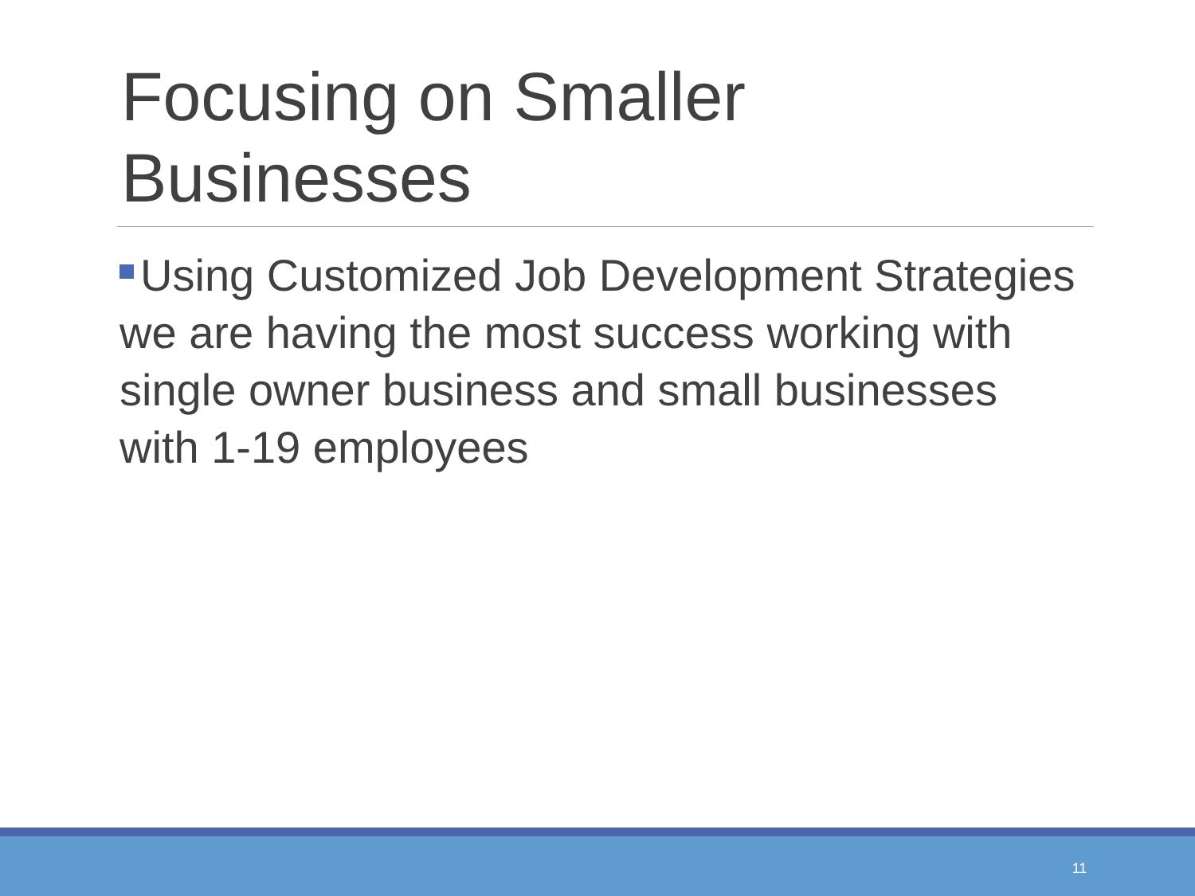Focusing on Smaller Businesses
Using Customized Job Development Strategies we are having the most success working with single owner business and small businesses with 1-19 employees
11